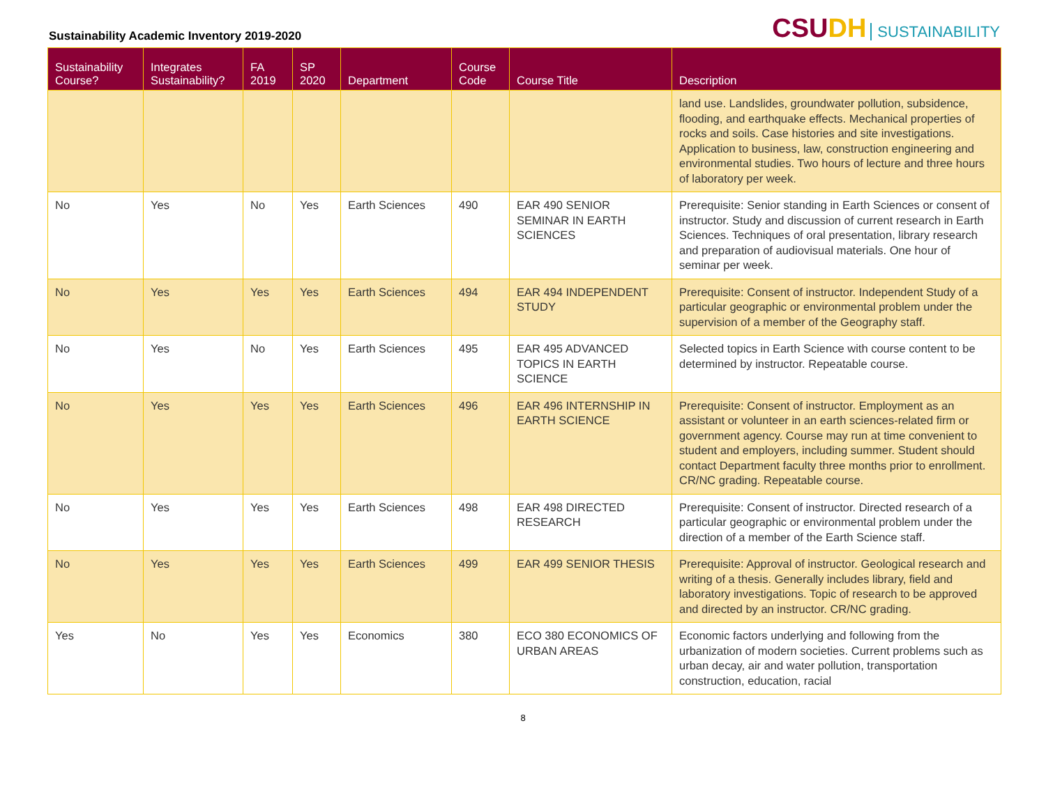Sustainability Academic Inventory 2019-2020
CSUDH SUSTAINABILITY
| Sustainability Course? | Integrates Sustainability? | FA 2019 | SP 2020 | Department | Course Code | Course Title | Description |
| --- | --- | --- | --- | --- | --- | --- | --- |
| | | | | | | | land use. Landslides, groundwater pollution, subsidence, flooding, and earthquake effects. Mechanical properties of rocks and soils. Case histories and site investigations. Application to business, law, construction engineering and environmental studies. Two hours of lecture and three hours of laboratory per week. |
| No | Yes | No | Yes | Earth Sciences | 490 | EAR 490 SENIOR SEMINAR IN EARTH SCIENCES | Prerequisite: Senior standing in Earth Sciences or consent of instructor. Study and discussion of current research in Earth Sciences. Techniques of oral presentation, library research and preparation of audiovisual materials. One hour of seminar per week. |
| No | Yes | Yes | Yes | Earth Sciences | 494 | EAR 494 INDEPENDENT STUDY | Prerequisite: Consent of instructor. Independent Study of a particular geographic or environmental problem under the supervision of a member of the Geography staff. |
| No | Yes | No | Yes | Earth Sciences | 495 | EAR 495 ADVANCED TOPICS IN EARTH SCIENCE | Selected topics in Earth Science with course content to be determined by instructor. Repeatable course. |
| No | Yes | Yes | Yes | Earth Sciences | 496 | EAR 496 INTERNSHIP IN EARTH SCIENCE | Prerequisite: Consent of instructor. Employment as an assistant or volunteer in an earth sciences-related firm or government agency. Course may run at time convenient to student and employers, including summer. Student should contact Department faculty three months prior to enrollment. CR/NC grading. Repeatable course. |
| No | Yes | Yes | Yes | Earth Sciences | 498 | EAR 498 DIRECTED RESEARCH | Prerequisite: Consent of instructor. Directed research of a particular geographic or environmental problem under the direction of a member of the Earth Science staff. |
| No | Yes | Yes | Yes | Earth Sciences | 499 | EAR 499 SENIOR THESIS | Prerequisite: Approval of instructor. Geological research and writing of a thesis. Generally includes library, field and laboratory investigations. Topic of research to be approved and directed by an instructor. CR/NC grading. |
| Yes | No | Yes | Yes | Economics | 380 | ECO 380 ECONOMICS OF URBAN AREAS | Economic factors underlying and following from the urbanization of modern societies. Current problems such as urban decay, air and water pollution, transportation construction, education, racial |
8